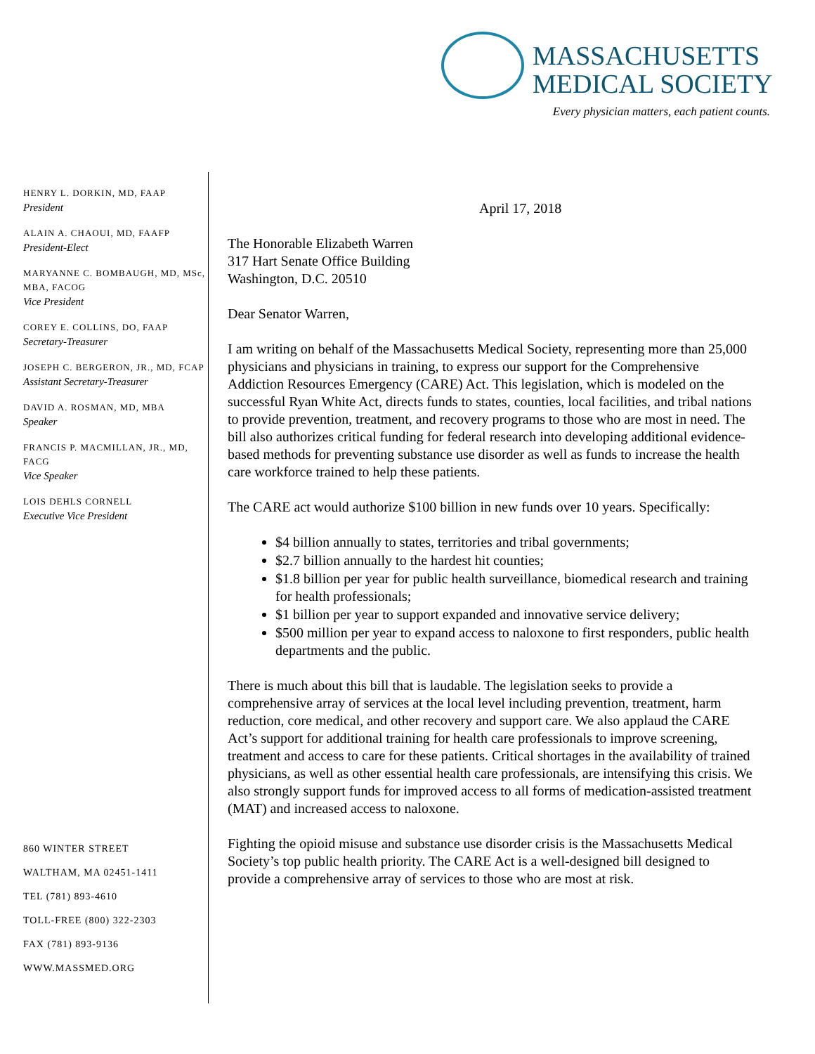MASSACHUSETTS
MEDICAL SOCIETY
Every physician matters, each patient counts.
HENRY L. DORKIN, MD, FAAP
President
ALAIN A. CHAOUI, MD, FAAFP
President-Elect
MARYANNE C. BOMBAUGH, MD, MSc, MBA, FACOG
Vice President
COREY E. COLLINS, DO, FAAP
Secretary-Treasurer
JOSEPH C. BERGERON, JR., MD, FCAP
Assistant Secretary-Treasurer
DAVID A. ROSMAN, MD, MBA
Speaker
FRANCIS P. MACMILLAN, JR., MD, FACG
Vice Speaker
LOIS DEHLS CORNELL
Executive Vice President
860 WINTER STREET
WALTHAM, MA 02451-1411
TEL (781) 893-4610
TOLL-FREE (800) 322-2303
FAX (781) 893-9136
WWW.MASSMED.ORG
April 17, 2018
The Honorable Elizabeth Warren
317 Hart Senate Office Building
Washington, D.C. 20510
Dear Senator Warren,
I am writing on behalf of the Massachusetts Medical Society, representing more than 25,000 physicians and physicians in training, to express our support for the Comprehensive Addiction Resources Emergency (CARE) Act. This legislation, which is modeled on the successful Ryan White Act, directs funds to states, counties, local facilities, and tribal nations to provide prevention, treatment, and recovery programs to those who are most in need. The bill also authorizes critical funding for federal research into developing additional evidence-based methods for preventing substance use disorder as well as funds to increase the health care workforce trained to help these patients.
The CARE act would authorize $100 billion in new funds over 10 years. Specifically:
$4 billion annually to states, territories and tribal governments;
$2.7 billion annually to the hardest hit counties;
$1.8 billion per year for public health surveillance, biomedical research and training for health professionals;
$1 billion per year to support expanded and innovative service delivery;
$500 million per year to expand access to naloxone to first responders, public health departments and the public.
There is much about this bill that is laudable. The legislation seeks to provide a comprehensive array of services at the local level including prevention, treatment, harm reduction, core medical, and other recovery and support care. We also applaud the CARE Act’s support for additional training for health care professionals to improve screening, treatment and access to care for these patients. Critical shortages in the availability of trained physicians, as well as other essential health care professionals, are intensifying this crisis. We also strongly support funds for improved access to all forms of medication-assisted treatment (MAT) and increased access to naloxone.
Fighting the opioid misuse and substance use disorder crisis is the Massachusetts Medical Society’s top public health priority. The CARE Act is a well-designed bill designed to provide a comprehensive array of services to those who are most at risk.